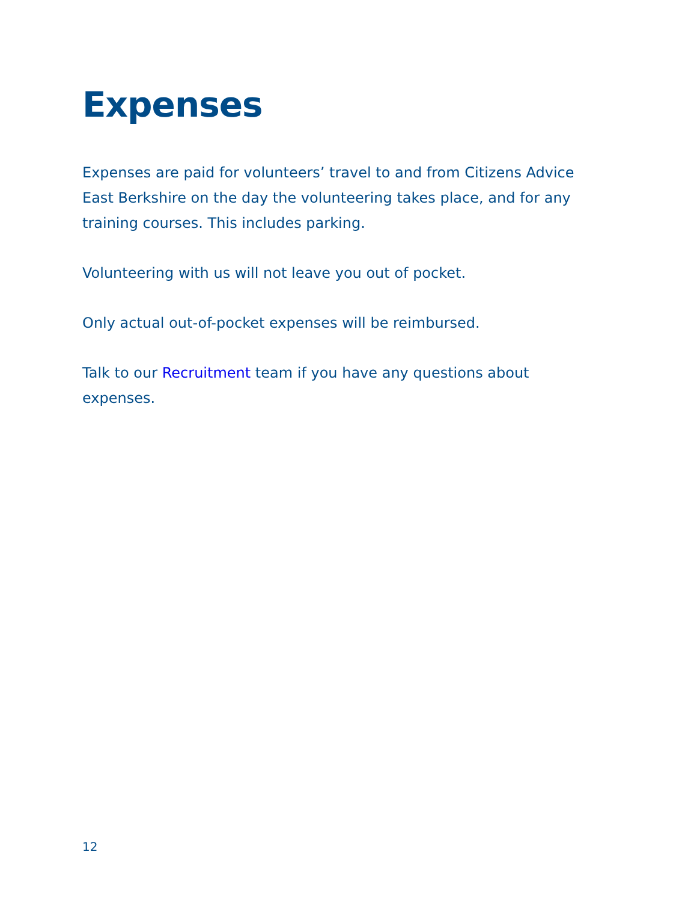Expenses
Expenses are paid for volunteers’ travel to and from Citizens Advice East Berkshire on the day the volunteering takes place, and for any training courses. This includes parking.
Volunteering with us will not leave you out of pocket.
Only actual out-of-pocket expenses will be reimbursed.
Talk to our Recruitment team if you have any questions about expenses.
12